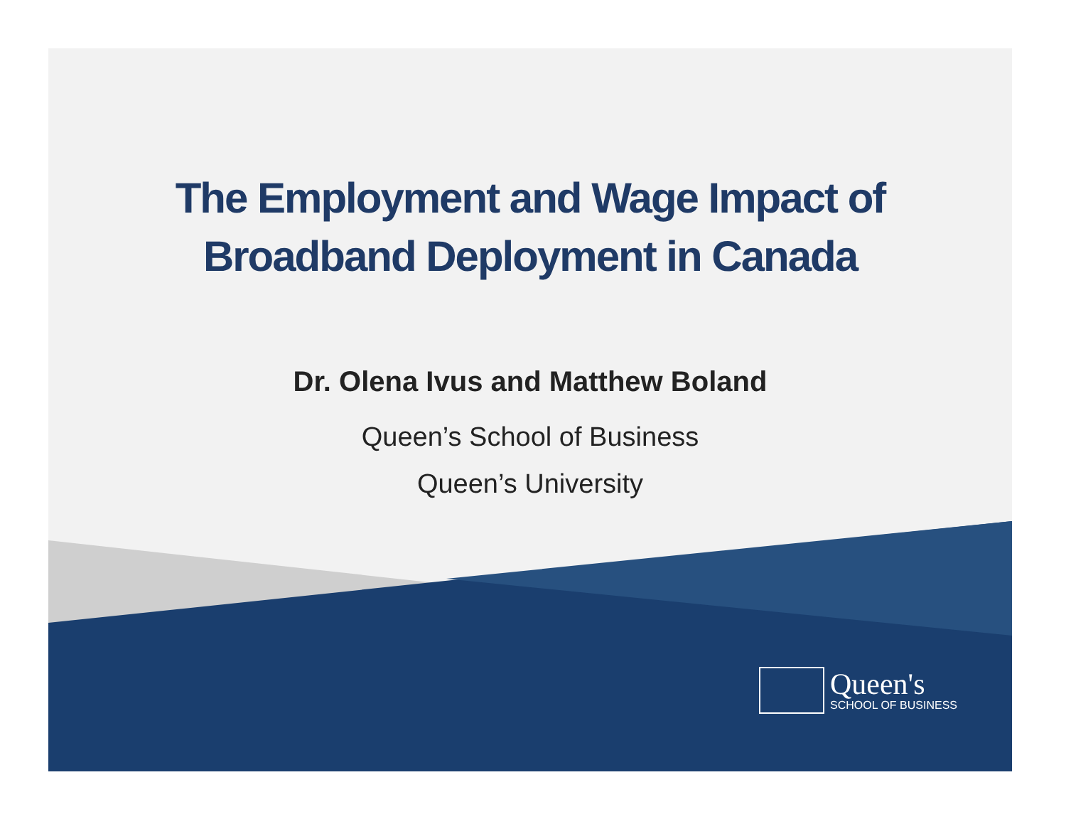The Employment and Wage Impact of
Broadband Deployment in Canada
Dr. Olena Ivus and Matthew Boland
Queen’s School of Business
Queen’s University
Queen's
SCHOOL OF BUSINESS